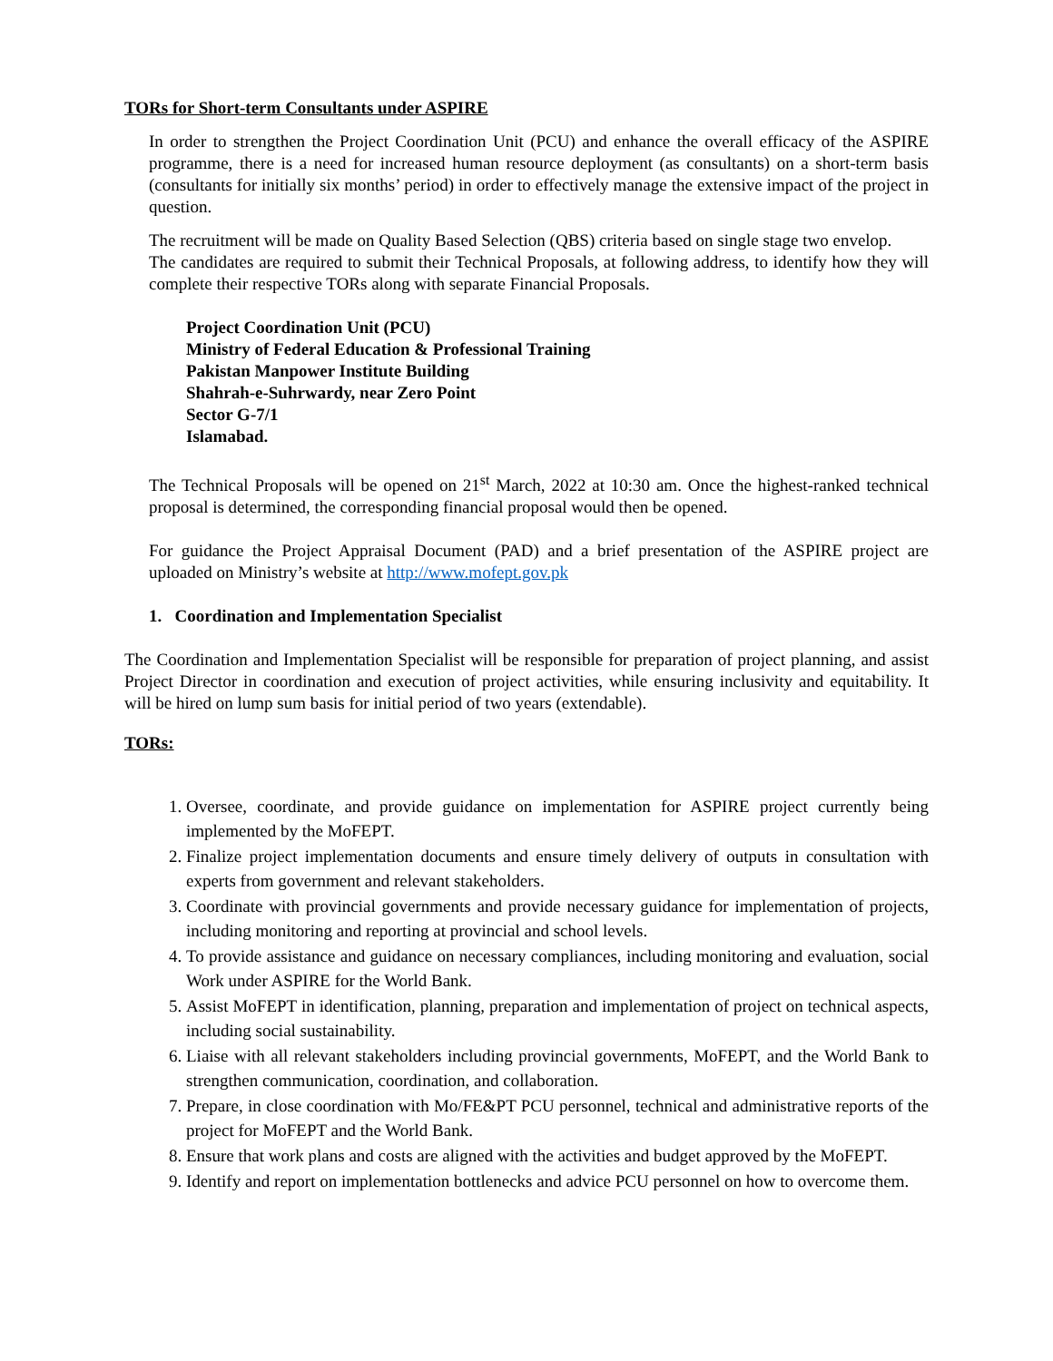TORs for Short-term Consultants under ASPIRE
In order to strengthen the Project Coordination Unit (PCU) and enhance the overall efficacy of the ASPIRE programme, there is a need for increased human resource deployment (as consultants) on a short-term basis (consultants for initially six months’ period) in order to effectively manage the extensive impact of the project in question.
The recruitment will be made on Quality Based Selection (QBS) criteria based on single stage two envelop.
The candidates are required to submit their Technical Proposals, at following address, to identify how they will complete their respective TORs along with separate Financial Proposals.
Project Coordination Unit (PCU)
Ministry of Federal Education & Professional Training
Pakistan Manpower Institute Building
Shahrah-e-Suhrwardy, near Zero Point
Sector G-7/1
Islamabad.
The Technical Proposals will be opened on 21<sup>st</sup> March, 2022 at 10:30 am. Once the highest-ranked technical proposal is determined, the corresponding financial proposal would then be opened.
For guidance the Project Appraisal Document (PAD) and a brief presentation of the ASPIRE project are uploaded on Ministry’s website at http://www.mofept.gov.pk
1. Coordination and Implementation Specialist
The Coordination and Implementation Specialist will be responsible for preparation of project planning, and assist Project Director in coordination and execution of project activities, while ensuring inclusivity and equitability. It will be hired on lump sum basis for initial period of two years (extendable).
TORs:
1. Oversee, coordinate, and provide guidance on implementation for ASPIRE project currently being implemented by the MoFEPT.
2. Finalize project implementation documents and ensure timely delivery of outputs in consultation with experts from government and relevant stakeholders.
3. Coordinate with provincial governments and provide necessary guidance for implementation of projects, including monitoring and reporting at provincial and school levels.
4. To provide assistance and guidance on necessary compliances, including monitoring and evaluation, social Work under ASPIRE for the World Bank.
5. Assist MoFEPT in identification, planning, preparation and implementation of project on technical aspects, including social sustainability.
6. Liaise with all relevant stakeholders including provincial governments, MoFEPT, and the World Bank to strengthen communication, coordination, and collaboration.
7. Prepare, in close coordination with Mo/FE&PT PCU personnel, technical and administrative reports of the project for MoFEPT and the World Bank.
8. Ensure that work plans and costs are aligned with the activities and budget approved by the MoFEPT.
9. Identify and report on implementation bottlenecks and advice PCU personnel on how to overcome them.